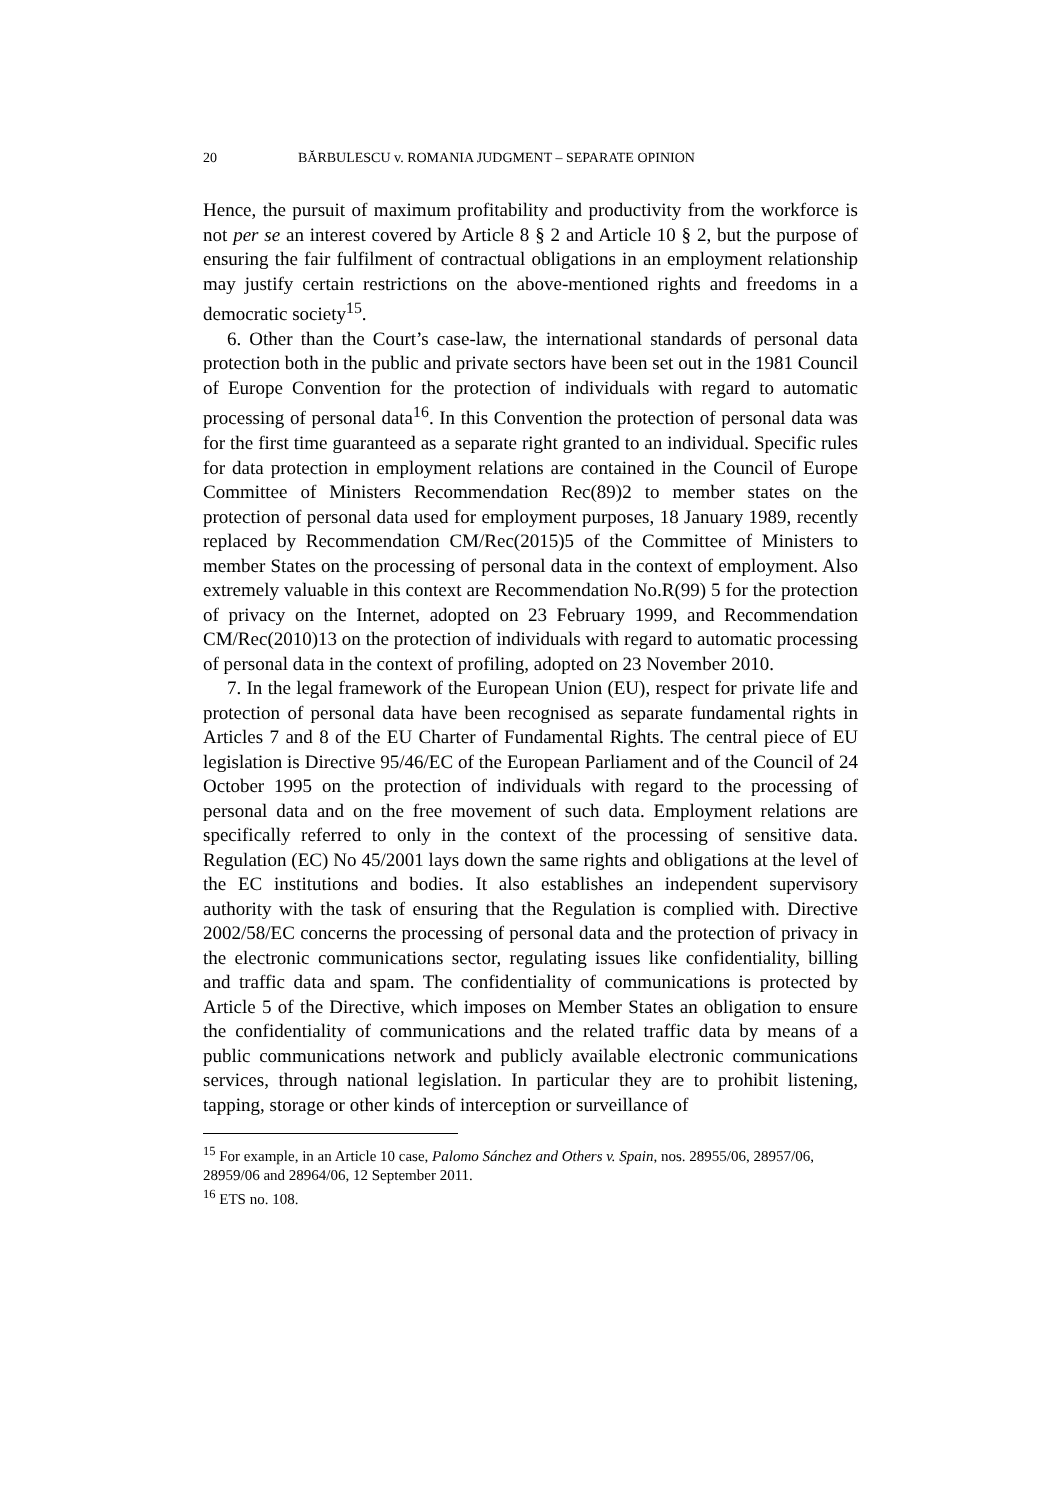20 BĂRBULESCU v. ROMANIA JUDGMENT – SEPARATE OPINION
Hence, the pursuit of maximum profitability and productivity from the workforce is not per se an interest covered by Article 8 § 2 and Article 10 § 2, but the purpose of ensuring the fair fulfilment of contractual obligations in an employment relationship may justify certain restrictions on the above-mentioned rights and freedoms in a democratic society<sup>15</sup>.
6. Other than the Court’s case-law, the international standards of personal data protection both in the public and private sectors have been set out in the 1981 Council of Europe Convention for the protection of individuals with regard to automatic processing of personal data<sup>16</sup>. In this Convention the protection of personal data was for the first time guaranteed as a separate right granted to an individual. Specific rules for data protection in employment relations are contained in the Council of Europe Committee of Ministers Recommendation Rec(89)2 to member states on the protection of personal data used for employment purposes, 18 January 1989, recently replaced by Recommendation CM/Rec(2015)5 of the Committee of Ministers to member States on the processing of personal data in the context of employment. Also extremely valuable in this context are Recommendation No.R(99) 5 for the protection of privacy on the Internet, adopted on 23 February 1999, and Recommendation CM/Rec(2010)13 on the protection of individuals with regard to automatic processing of personal data in the context of profiling, adopted on 23 November 2010.
7. In the legal framework of the European Union (EU), respect for private life and protection of personal data have been recognised as separate fundamental rights in Articles 7 and 8 of the EU Charter of Fundamental Rights. The central piece of EU legislation is Directive 95/46/EC of the European Parliament and of the Council of 24 October 1995 on the protection of individuals with regard to the processing of personal data and on the free movement of such data. Employment relations are specifically referred to only in the context of the processing of sensitive data. Regulation (EC) No 45/2001 lays down the same rights and obligations at the level of the EC institutions and bodies. It also establishes an independent supervisory authority with the task of ensuring that the Regulation is complied with. Directive 2002/58/EC concerns the processing of personal data and the protection of privacy in the electronic communications sector, regulating issues like confidentiality, billing and traffic data and spam. The confidentiality of communications is protected by Article 5 of the Directive, which imposes on Member States an obligation to ensure the confidentiality of communications and the related traffic data by means of a public communications network and publicly available electronic communications services, through national legislation. In particular they are to prohibit listening, tapping, storage or other kinds of interception or surveillance of
<sup>15</sup> For example, in an Article 10 case, Palomo Sánchez and Others v. Spain, nos. 28955/06, 28957/06, 28959/06 and 28964/06, 12 September 2011.
<sup>16</sup> ETS no. 108.